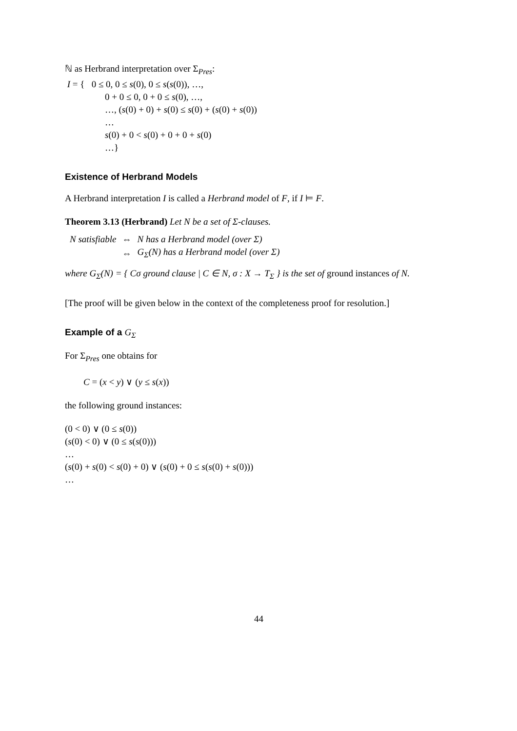ℕ as Herbrand interpretation over Σ<sub>Pres</sub>:
I = { 0 ≤ 0, 0 ≤ s(0), 0 ≤ s(s(0)), …,
0 + 0 ≤ 0, 0 + 0 ≤ s(0), …,
…, (s(0) + 0) + s(0) ≤ s(0) + (s(0) + s(0))
…
s(0) + 0 < s(0) + 0 + 0 + s(0)
…}
Existence of Herbrand Models
A Herbrand interpretation I is called a Herbrand model of F, if I ⊨ F.
Theorem 3.13 (Herbrand) Let N be a set of Σ-clauses.
| N satisfiable | ⇔ | N has a Herbrand model (over Σ) |
| | ⇔ | G<sub>Σ</sub>(N) has a Herbrand model (over Σ) |
where G<sub>Σ</sub>(N) = { Cσ ground clause | C ∈ N, σ : X → T<sub>Σ</sub> } is the set of ground instances of N.
[The proof will be given below in the context of the completeness proof for resolution.]
Example of a G<sub>Σ</sub>
For Σ<sub>Pres</sub> one obtains for
C = (x < y) ∨ (y ≤ s(x))
the following ground instances:
(0 < 0) ∨ (0 ≤ s(0))
(s(0) < 0) ∨ (0 ≤ s(s(0)))
…
(s(0) + s(0) < s(0) + 0) ∨ (s(0) + 0 ≤ s(s(0) + s(0)))
…
44